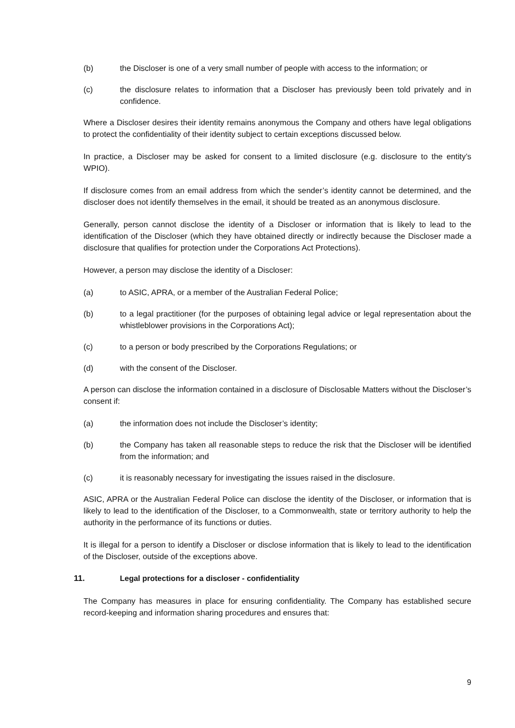(b) the Discloser is one of a very small number of people with access to the information; or
(c) the disclosure relates to information that a Discloser has previously been told privately and in confidence.
Where a Discloser desires their identity remains anonymous the Company and others have legal obligations to protect the confidentiality of their identity subject to certain exceptions discussed below.
In practice, a Discloser may be asked for consent to a limited disclosure (e.g. disclosure to the entity’s WPIO).
If disclosure comes from an email address from which the sender’s identity cannot be determined, and the discloser does not identify themselves in the email, it should be treated as an anonymous disclosure.
Generally, person cannot disclose the identity of a Discloser or information that is likely to lead to the identification of the Discloser (which they have obtained directly or indirectly because the Discloser made a disclosure that qualifies for protection under the Corporations Act Protections).
However, a person may disclose the identity of a Discloser:
(a) to ASIC, APRA, or a member of the Australian Federal Police;
(b) to a legal practitioner (for the purposes of obtaining legal advice or legal representation about the whistleblower provisions in the Corporations Act);
(c) to a person or body prescribed by the Corporations Regulations; or
(d) with the consent of the Discloser.
A person can disclose the information contained in a disclosure of Disclosable Matters without the Discloser’s consent if:
(a) the information does not include the Discloser’s identity;
(b) the Company has taken all reasonable steps to reduce the risk that the Discloser will be identified from the information; and
(c) it is reasonably necessary for investigating the issues raised in the disclosure.
ASIC, APRA or the Australian Federal Police can disclose the identity of the Discloser, or information that is likely to lead to the identification of the Discloser, to a Commonwealth, state or territory authority to help the authority in the performance of its functions or duties.
It is illegal for a person to identify a Discloser or disclose information that is likely to lead to the identification of the Discloser, outside of the exceptions above.
11. Legal protections for a discloser - confidentiality
The Company has measures in place for ensuring confidentiality. The Company has established secure record-keeping and information sharing procedures and ensures that:
9